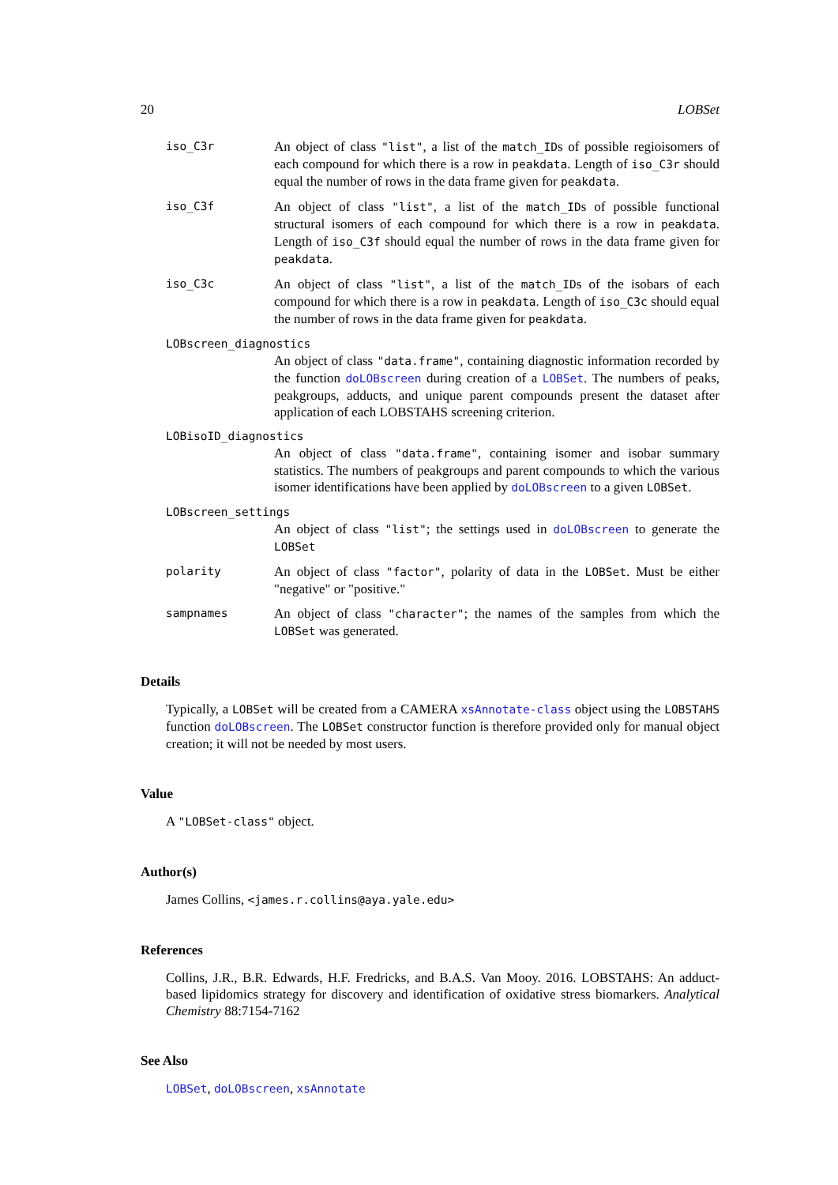20 LOBSet
iso_C3r
An object of class "list", a list of the match_IDs of possible regioisomers of each compound for which there is a row in peakdata. Length of iso_C3r should equal the number of rows in the data frame given for peakdata.
iso_C3f
An object of class "list", a list of the match_IDs of possible functional structural isomers of each compound for which there is a row in peakdata. Length of iso_C3f should equal the number of rows in the data frame given for peakdata.
iso_C3c
An object of class "list", a list of the match_IDs of the isobars of each compound for which there is a row in peakdata. Length of iso_C3c should equal the number of rows in the data frame given for peakdata.
LOBscreen_diagnostics
An object of class "data.frame", containing diagnostic information recorded by the function doLOBscreen during creation of a LOBSet. The numbers of peaks, peakgroups, adducts, and unique parent compounds present the dataset after application of each LOBSTAHS screening criterion.
LOBisoID_diagnostics
An object of class "data.frame", containing isomer and isobar summary statistics. The numbers of peakgroups and parent compounds to which the various isomer identifications have been applied by doLOBscreen to a given LOBSet.
LOBscreen_settings
An object of class "list"; the settings used in doLOBscreen to generate the LOBSet
polarity
An object of class "factor", polarity of data in the LOBSet. Must be either "negative" or "positive."
sampnames
An object of class "character"; the names of the samples from which the LOBSet was generated.
Details
Typically, a LOBSet will be created from a CAMERA xsAnnotate-class object using the LOBSTAHS function doLOBscreen. The LOBSet constructor function is therefore provided only for manual object creation; it will not be needed by most users.
Value
A "LOBSet-class" object.
Author(s)
James Collins, <james.r.collins@aya.yale.edu>
References
Collins, J.R., B.R. Edwards, H.F. Fredricks, and B.A.S. Van Mooy. 2016. LOBSTAHS: An adduct-based lipidomics strategy for discovery and identification of oxidative stress biomarkers. Analytical Chemistry 88:7154-7162
See Also
LOBSet, doLOBscreen, xsAnnotate